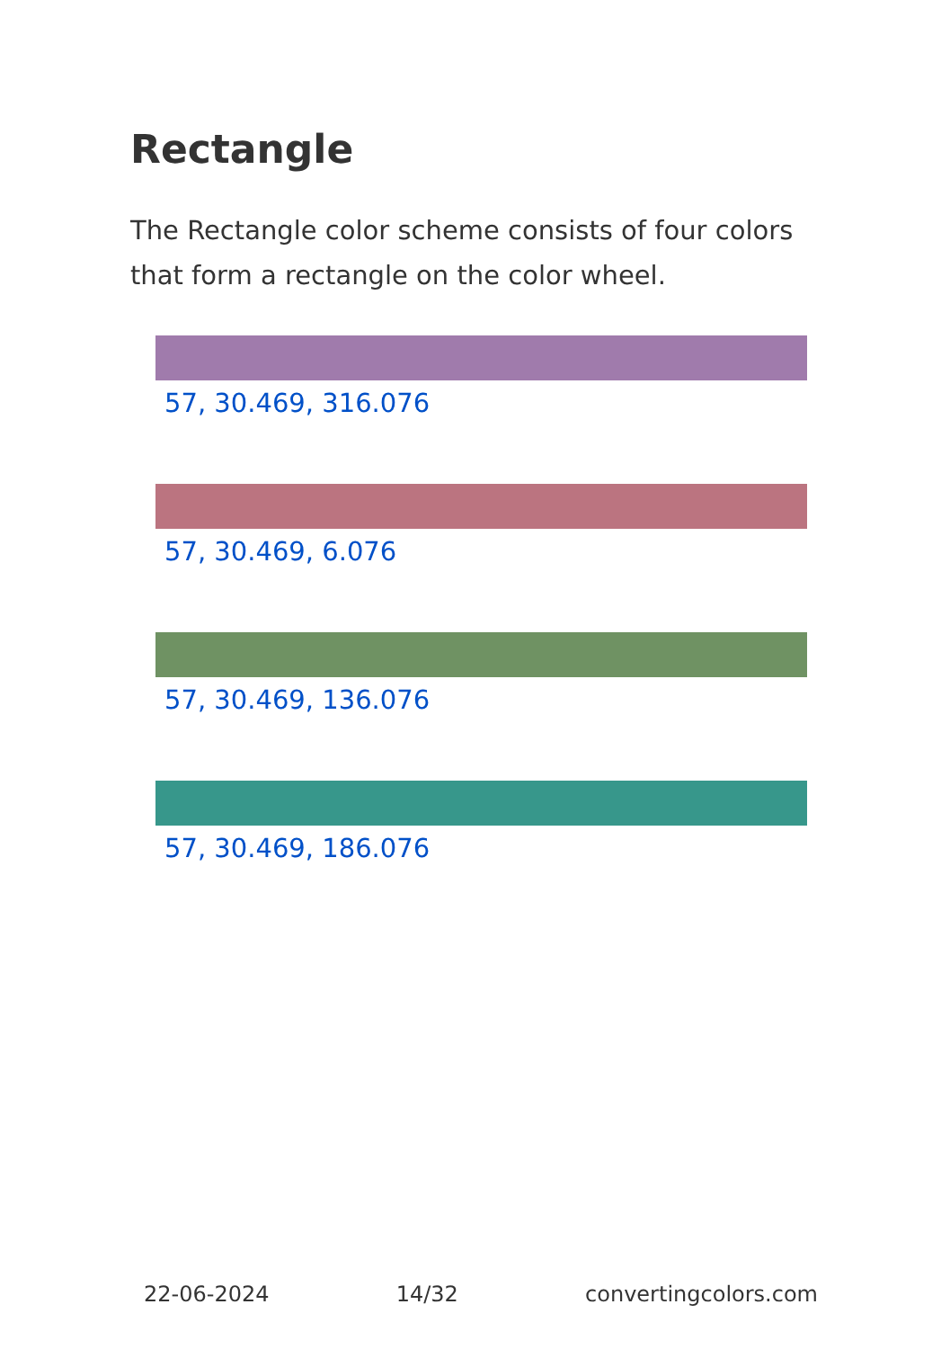Rectangle
The Rectangle color scheme consists of four colors that form a rectangle on the color wheel.
57, 30.469, 316.076
57, 30.469, 6.076
57, 30.469, 136.076
57, 30.469, 186.076
22-06-2024 14/32 convertingcolors.com